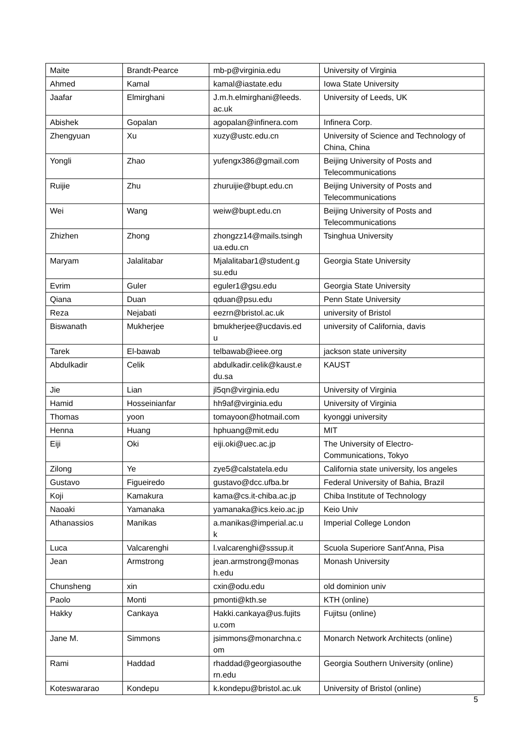| Maite | Brandt-Pearce | mb-p@virginia.edu | University of Virginia |
| Ahmed | Kamal | kamal@iastate.edu | Iowa State University |
| Jaafar | Elmirghani | J.m.h.elmirghani@leeds. ac.uk | University of Leeds, UK |
| Abishek | Gopalan | agopalan@infinera.com | Infinera Corp. |
| Zhengyuan | Xu | xuzy@ustc.edu.cn | University of Science and Technology of China, China |
| Yongli | Zhao | yufengx386@gmail.com | Beijing University of Posts and Telecommunications |
| Ruijie | Zhu | zhuruijie@bupt.edu.cn | Beijing University of Posts and Telecommunications |
| Wei | Wang | weiw@bupt.edu.cn | Beijing University of Posts and Telecommunications |
| Zhizhen | Zhong | zhongzz14@mails.tsingh ua.edu.cn | Tsinghua University |
| Maryam | Jalalitabar | Mjalalitabar1@student.g su.edu | Georgia State University |
| Evrim | Guler | eguler1@gsu.edu | Georgia State University |
| Qiana | Duan | qduan@psu.edu | Penn State University |
| Reza | Nejabati | eezrn@bristol.ac.uk | university of Bristol |
| Biswanath | Mukherjee | bmukherjee@ucdavis.ed u | university of California, davis |
| Tarek | El-bawab | telbawab@ieee.org | jackson state university |
| Abdulkadir | Celik | abdulkadir.celik@kaust.e du.sa | KAUST |
| Jie | Lian | jl5qn@virginia.edu | University of Virginia |
| Hamid | Hosseinianfar | hh9af@virginia.edu | University of Virginia |
| Thomas | yoon | tomayoon@hotmail.com | kyonggi university |
| Henna | Huang | hphuang@mit.edu | MIT |
| Eiji | Oki | eiji.oki@uec.ac.jp | The University of Electro- Communications, Tokyo |
| Zilong | Ye | zye5@calstatela.edu | California state university, los angeles |
| Gustavo | Figueiredo | gustavo@dcc.ufba.br | Federal University of Bahia, Brazil |
| Koji | Kamakura | kama@cs.it-chiba.ac.jp | Chiba Institute of Technology |
| Naoaki | Yamanaka | yamanaka@ics.keio.ac.jp | Keio Univ |
| Athanassios | Manikas | a.manikas@imperial.ac.u k | Imperial College London |
| Luca | Valcarenghi | l.valcarenghi@sssup.it | Scuola Superiore Sant'Anna, Pisa |
| Jean | Armstrong | jean.armstrong@monas h.edu | Monash University |
| Chunsheng | xin | cxin@odu.edu | old dominion univ |
| Paolo | Monti | pmonti@kth.se | KTH (online) |
| Hakky | Cankaya | Hakki.cankaya@us.fujits u.com | Fujitsu (online) |
| Jane M. | Simmons | jsimmons@monarchna.c om | Monarch Network Architects (online) |
| Rami | Haddad | rhaddad@georgiasouthe rn.edu | Georgia Southern University (online) |
| Koteswararao | Kondepu | k.kondepu@bristol.ac.uk | University of Bristol (online) |
5